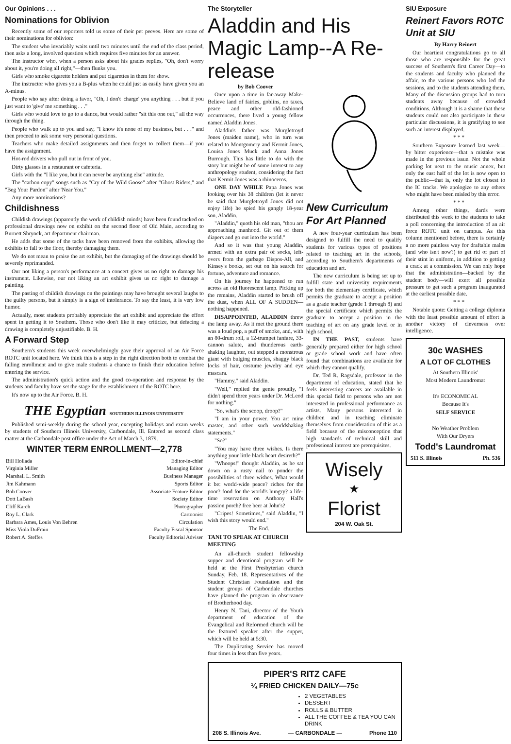Our Opinions . . .
Nominations for Oblivion
Recently some of our reporters told us some of their pet peeves. Here are some of their nominations for oblivion:
The student who invariably waits until two minutes until the end of the class period, then asks a long, involved question which requires five minutes for an answer.
The instructor who, when a person asks about his grades replies, "Oh, don't worry about it, you're doing all right,"—then flunks you.
Girls who smoke cigarette holders and put cigarettes in them for show.
The instructor who gives you a B-plus when he could just as easily have given you an A-minus.
People who say after doing a favor, "Oh, I don't 'charge' you anything . . . but if you just want to 'give' me something . . ."
Girls who would love to go to a dance, but would rather "sit this one out," all the way through the thing.
People who walk up to you and say, "I know it's none of my business, but . . ." and then proceed to ask some very personal questions.
Teachers who make detailed assignments and then forget to collect them—if you have the assignment.
Hot-rod drivers who pull out in front of you.
Dirty glasses in a restaurant or cafeteria.
Girls with the "I like you, but it can never be anything else" attitude.
The "carbon copy" songs such as "Cry of the Wild Goose" after "Ghost Riders," and "Beg Your Pardon" after 'Near You."
Any more nominations?
Childishness
Childish drawings (apparently the work of childish minds) have been found tacked on professional drawings now on exhibit on the second floor of Old Main, according to Burnett Shryock, art department chairman.
He adds that some of the tacks have been removed from the exhibits, allowing the exhibits to fall to the floor, thereby damaging them.
We do not mean to praise the art exhibit, but the damaging of the drawings should be severely reprimanded.
Our not liking a person's performance at a concert gives us no right to damage his instrument. Likewise, our not liking an art exhibit gives us no right to damage a painting.
The pasting of childish drawings on the paintings may have brought several laughs to the guilty persons, but it simply is a sign of intolerance. To say the least, it is very low humor.
Actually, most students probably appreciate the art exhibit and appreciate the effort spent in getting it to Southern. Those who don't like it may criticize, but defacing a drawing is completely unjustifiable. B. H.
A Forward Step
Southern's students this week overwhelmingly gave their approval of an Air Force ROTC unit located here. We think this is a step in the right direction both to combat the falling enrollment and to give male students a chance to finish their education before entering the service.
The administration's quick action and the good co-operation and response by the students and faculty have set the stage for the establishment of the ROTC here.
It's now up to the Air Force. B. H.
THE Egyptian SOUTHERN ILLINOIS UNIVERSITY
Published semi-weekly during the school year, excepting holidays and exam weeks by students of Southern Illinois University, Carbondale, Ill. Entered as second class matter at the Carbondale post office under the Act of March 3, 1879.
WINTER TERM ENROLLMENT—2,778
| Bill Hollada | Editor-in-chief |
| Virginia Miller | Managing Editor |
| Marshall L. Smith | Business Manager |
| Jim Kahmann | Sports Editor |
| Bob Coover | Associate Feature Editor |
| Dott LaBash | Society Editor |
| Cliff Karch | Photographer |
| Roy L. Clark | Cartoonist |
| Barbara Ames, Louis Von Behren | Circulation |
| Miss Viola DuFrain | Faculty Fiscal Sponsor |
| Robert A. Steffes | Faculty Editorial Adviser |
The Storyteller
Aladdin and His Magic Lamp--A Re-release
by Bob Coover
Once upon a time in far-away Make-Believe land of fairies, goblins, no taxes, peace and other old-fashioned occurrences, there lived a young fellow named Aladdin Jones.
Aladdin's father was Murgletroyd Jones (maiden name), who in turn was related to Montgomery and Kermit Jones, Louisa Jones Muck and Anna Jones Burrough. This has little to do with the story but might be of some interest to any anthropology student, considering the fact that Kermit Jones was a rhinoceros.
ONE DAY WHILE Papa Jones was looking over his 38 children (let it never be said that Murgletroyd Jones did not enjoy life) he spied his gangly 18-year son, Aladdin.
"Aladdin," quoth his old man, "thou are approaching manhood. Git out of them diapers and go out into the world."
And so it was that young Aladdin, armed with an extra pair of socks, left-overs from the garbage Dispos-All, and Kinsey's books, set out on his search for fortune, adventure and romance.
On his journey he happened to run across an old fluorescent lamp. Picking up the remains, Aladdin started to brush off the dust, when ALL OF A SUDDEN—nothing happened.
DISAPPOINTED, ALADDIN threw the lamp away. As it met the ground there was a loud pop, a puff of smoke, and, with an 80-drum roll, a 12-trumpet fanfare, 33-cannon salute, and thunderous earth-shaking laughter, out stepped a monstrous giant with bulging muscles, shaggy black locks of hair, costume jewelry and eye mascara.
"Hammy," said Aladdin.
"Well," replied the genie proudly, "I didn't spend three years under Dr. McLeod for nothing."
"So, what's the scoop, droop?"
"I am in your power. You art mine master, and other such worldshaking statements."
"So?"
"You may have three wishes. Is there anything your little black heart desireth?"
"Whoops!" thought Aladdin, as he sat down on a rusty nail to ponder the possibilities of three wishes. What would it be: world-wide peace? riches for the poor? food for the world's hungry? a life-time reservation on Anthony Hall's passion porch? free beer at John's?
"Cripes! Sometimes," said Aladdin, "I wish this story would end."
The End.
TANI TO SPEAK AT CHURCH MEETING
An all-church student fellowship supper and devotional program will be held at the First Presbyterian church Sunday, Feb. 18. Representatives of the Student Christian Foundation and the student groups of Carbondale churches have planned the program in observance of Brotherhood day.
Henry N. Tani, director of the Youth department of education of the Evangelical and Reformed church will be the featured speaker after the supper, which will be held at 5:30.
The Duplicating Service has moved four times in less than five years.
New Curriculum For Art Planned
A new four-year curriculum has been designed to fulfill the need to qualify students for various types of positions related to teaching art in the schools, according to Southern's departments of education and art.
The new curriculum is being set up to fulfill state and university requirements for both the elementary certificate, which permits the graduate to accept a position as a grade teacher (grade 1 through 8) and the special certificate which permits the graduate to accept a position in the teaching of art on any grade level or in high school.
IN THE PAST, students have generally prepared either for high school or grade school work and have often found that combinations are available for which they cannot qualify.
Dr. Ted R. Ragsdale, professor in the department of education, stated that he feels interesting careers are available in this special field to persons who are not interested in professional performance as artists. Many persons interested in children and in teaching eliminate themselves from consideration of this as a field because of the misconception that high standards of technical skill and professional interest are prerequisites.
Wisely
★
Florist
204 W. Oak St.
PIPER'S RITZ CAFE
¼ FRIED CHICKEN DAILY—75c
2 VEGETABLES
DESSERT
ROLLS & BUTTER
ALL THE COFFEE & TEA YOU CAN DRINK
208 S. Illinois Ave. — CARBONDALE — Phone 110
SIU Exposure
Reinert Favors ROTC Unit at SIU
By Harry Reinert
Our heartiest congratulations go to all those who are responsible for the great success of Southern's first Career Day—to the students and faculty who planned the affair, to the various persons who led the sessions, and to the students attending them. Many of the discussion groups had to turn students away because of crowded conditions. Although it is a shame that these students could not also participate in these particular discussions, it is gratifying to see such an interest displayed.
* * *
Southern Exposure learned last week—by bitter experience—that a mistake was made in the previous issue. Not the whole parking lot next to the music annex, but only the east half of the lot is now open to the public—that is, only the lot closest to the IC tracks. We apologize to any others who might have been misled by this error.
* * *
Among other things, dards were distributed this week to the students to take a poll concerning the introduction of an air force ROTC unit on campus. As this column mentioned before, there is certainly a no more painless way for draftable males (and who isn't now?) to get rid of part of their stint in uniform, in addition to getting a crack at a commission. We can only hope that the administration—backed by the student body—will exert all possible pressure to get such a program inaugurated at the earliest possible date.
* * *
Notable quote: Getting a college diploma with the least possible amount of effort is another victory of cleverness over intelligence.
30c WASHES
A LOT OF CLOTHES
At Southern Illinois'
Most Modern Laundromat
It's ECONOMICAL
Because It's
SELF SERVICE
No Weather Problem
With Our Dryers
Todd's Laundromat
511 S. Illinois Ph. 536